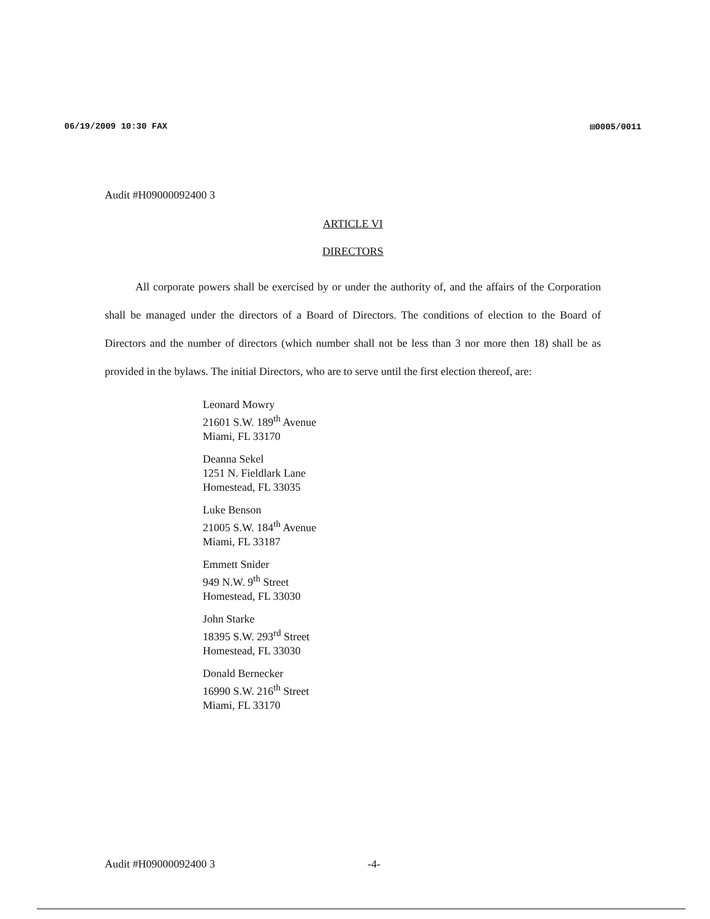06/19/2009 10:30 FAX ▤0005/0011
Audit #H09000092400 3
ARTICLE VI
DIRECTORS
All corporate powers shall be exercised by or under the authority of, and the affairs of the Corporation shall be managed under the directors of a Board of Directors. The conditions of election to the Board of Directors and the number of directors (which number shall not be less than 3 nor more then 18) shall be as provided in the bylaws. The initial Directors, who are to serve until the first election thereof, are:
Leonard Mowry
21601 S.W. 189<sup>th</sup> Avenue
Miami, FL 33170
Deanna Sekel
1251 N. Fieldlark Lane
Homestead, FL 33035
Luke Benson
21005 S.W. 184<sup>th</sup> Avenue
Miami, FL 33187
Emmett Snider
949 N.W. 9<sup>th</sup> Street
Homestead, FL 33030
John Starke
18395 S.W. 293<sup>rd</sup> Street
Homestead, FL 33030
Donald Bernecker
16990 S.W. 216<sup>th</sup> Street
Miami, FL 33170
Audit #H09000092400 3 -4-